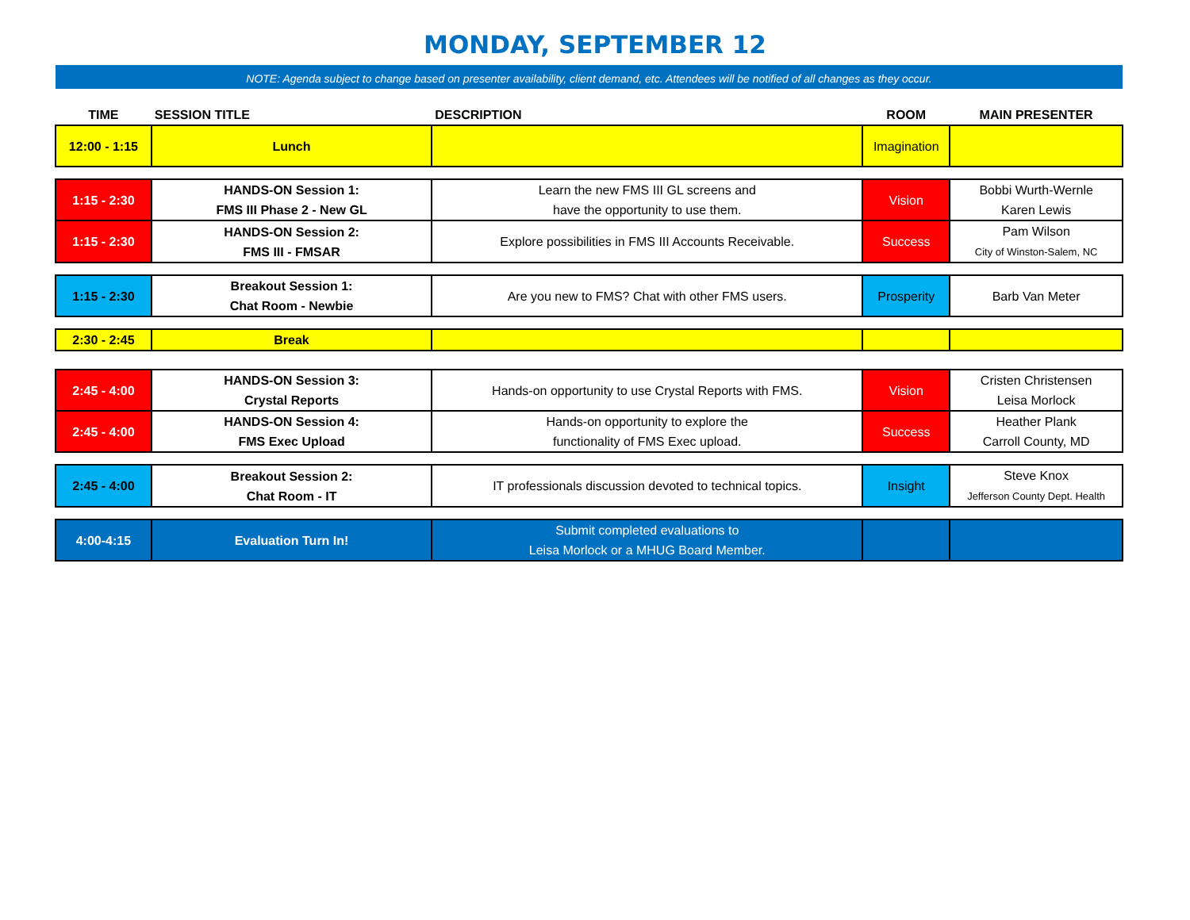MONDAY, SEPTEMBER 12
NOTE: Agenda subject to change based on presenter availability, client demand, etc. Attendees will be notified of all changes as they occur.
| TIME | SESSION TITLE | DESCRIPTION | ROOM | MAIN PRESENTER |
| --- | --- | --- | --- | --- |
| 12:00 - 1:15 | Lunch | | Imagination | |
| 1:15 - 2:30 | HANDS-ON Session 1: FMS III Phase 2 - New GL | Learn the new FMS III GL screens and have the opportunity to use them. | Vision | Bobbi Wurth-Wernle Karen Lewis |
| 1:15 - 2:30 | HANDS-ON Session 2: FMS III - FMSAR | Explore possibilities in FMS III Accounts Receivable. | Success | Pam Wilson City of Winston-Salem, NC |
| 1:15 - 2:30 | Breakout Session 1: Chat Room - Newbie | Are you new to FMS? Chat with other FMS users. | Prosperity | Barb Van Meter |
| 2:30 - 2:45 | Break | | | |
| 2:45 - 4:00 | HANDS-ON Session 3: Crystal Reports | Hands-on opportunity to use Crystal Reports with FMS. | Vision | Cristen Christensen Leisa Morlock |
| 2:45 - 4:00 | HANDS-ON Session 4: FMS Exec Upload | Hands-on opportunity to explore the functionality of FMS Exec upload. | Success | Heather Plank Carroll County, MD |
| 2:45 - 4:00 | Breakout Session 2: Chat Room - IT | IT professionals discussion devoted to technical topics. | Insight | Steve Knox Jefferson County Dept. Health |
| 4:00-4:15 | Evaluation Turn In! | Submit completed evaluations to Leisa Morlock or a MHUG Board Member. | | |